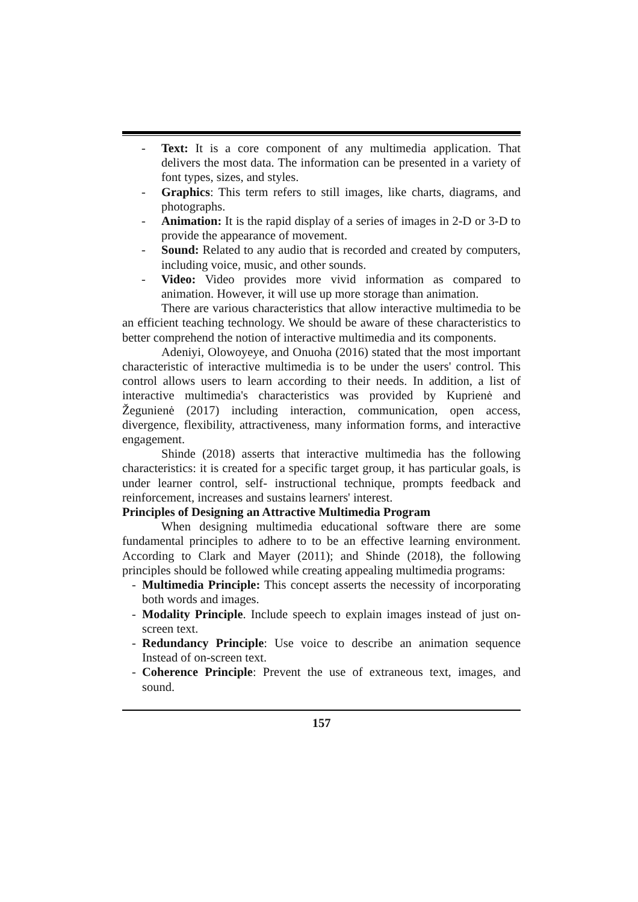- Text: It is a core component of any multimedia application. That delivers the most data. The information can be presented in a variety of font types, sizes, and styles.
- Graphics: This term refers to still images, like charts, diagrams, and photographs.
- Animation: It is the rapid display of a series of images in 2-D or 3-D to provide the appearance of movement.
- Sound: Related to any audio that is recorded and created by computers, including voice, music, and other sounds.
- Video: Video provides more vivid information as compared to animation. However, it will use up more storage than animation.
There are various characteristics that allow interactive multimedia to be an efficient teaching technology. We should be aware of these characteristics to better comprehend the notion of interactive multimedia and its components.
Adeniyi, Olowoyeye, and Onuoha (2016) stated that the most important characteristic of interactive multimedia is to be under the users' control. This control allows users to learn according to their needs. In addition, a list of interactive multimedia's characteristics was provided by Kuprienė and Žegunienė (2017) including interaction, communication, open access, divergence, flexibility, attractiveness, many information forms, and interactive engagement.
Shinde (2018) asserts that interactive multimedia has the following characteristics: it is created for a specific target group, it has particular goals, is under learner control, self- instructional technique, prompts feedback and reinforcement, increases and sustains learners' interest.
Principles of Designing an Attractive Multimedia Program
When designing multimedia educational software there are some fundamental principles to adhere to to be an effective learning environment. According to Clark and Mayer (2011); and Shinde (2018), the following principles should be followed while creating appealing multimedia programs:
- Multimedia Principle: This concept asserts the necessity of incorporating both words and images.
- Modality Principle. Include speech to explain images instead of just on-screen text.
- Redundancy Principle: Use voice to describe an animation sequence Instead of on-screen text.
- Coherence Principle: Prevent the use of extraneous text, images, and sound.
157